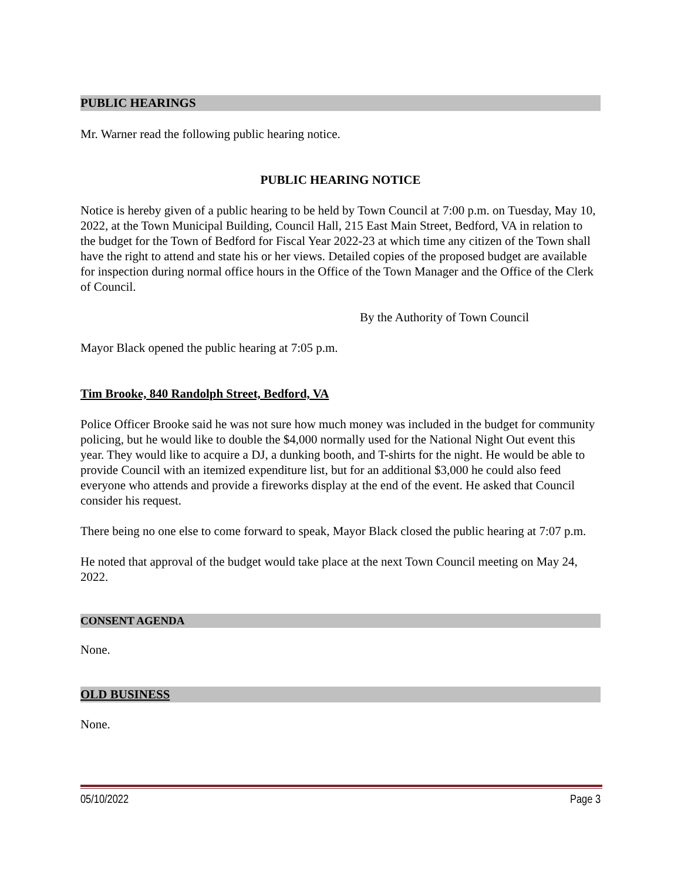PUBLIC HEARINGS
Mr. Warner read the following public hearing notice.
PUBLIC HEARING NOTICE
Notice is hereby given of a public hearing to be held by Town Council at 7:00 p.m. on Tuesday, May 10, 2022, at the Town Municipal Building, Council Hall, 215 East Main Street, Bedford, VA in relation to the budget for the Town of Bedford for Fiscal Year 2022-23 at which time any citizen of the Town shall have the right to attend and state his or her views. Detailed copies of the proposed budget are available for inspection during normal office hours in the Office of the Town Manager and the Office of the Clerk of Council.
By the Authority of Town Council
Mayor Black opened the public hearing at 7:05 p.m.
Tim Brooke, 840 Randolph Street, Bedford, VA
Police Officer Brooke said he was not sure how much money was included in the budget for community policing, but he would like to double the $4,000 normally used for the National Night Out event this year. They would like to acquire a DJ, a dunking booth, and T-shirts for the night. He would be able to provide Council with an itemized expenditure list, but for an additional $3,000 he could also feed everyone who attends and provide a fireworks display at the end of the event. He asked that Council consider his request.
There being no one else to come forward to speak, Mayor Black closed the public hearing at 7:07 p.m.
He noted that approval of the budget would take place at the next Town Council meeting on May 24, 2022.
CONSENT AGENDA
None.
OLD BUSINESS
None.
05/10/2022 Page 3